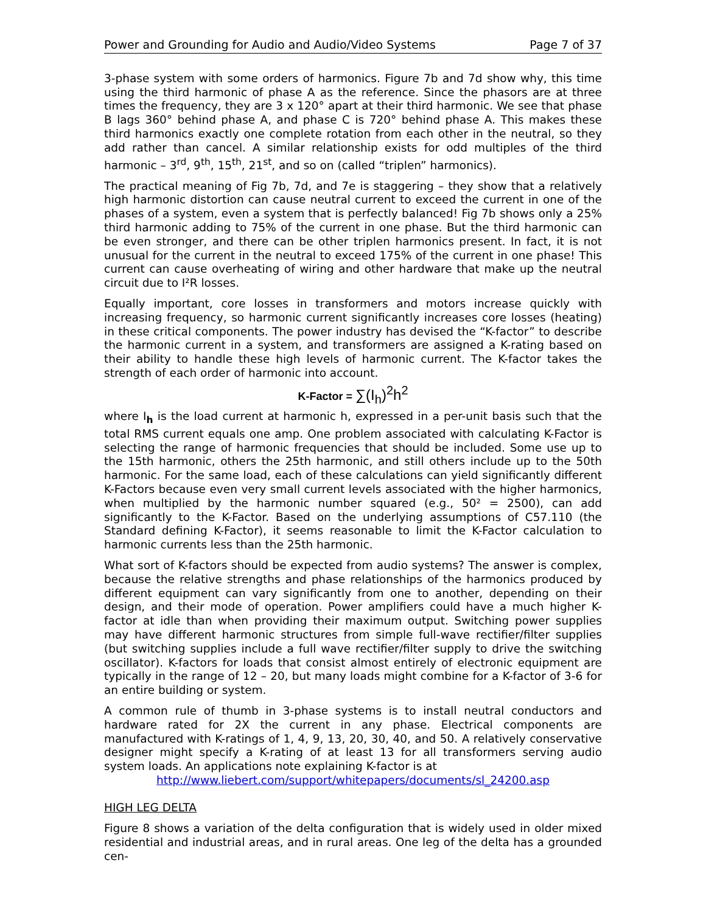Power and Grounding for Audio and Audio/Video Systems Page 7 of 37
3-phase system with some orders of harmonics. Figure 7b and 7d show why, this time using the third harmonic of phase A as the reference. Since the phasors are at three times the frequency, they are 3 x 120° apart at their third harmonic. We see that phase B lags 360° behind phase A, and phase C is 720° behind phase A. This makes these third harmonics exactly one complete rotation from each other in the neutral, so they add rather than cancel. A similar relationship exists for odd multiples of the third harmonic – 3<sup>rd</sup>, 9<sup>th</sup>, 15<sup>th</sup>, 21<sup>st</sup>, and so on (called “triplen” harmonics).
The practical meaning of Fig 7b, 7d, and 7e is staggering – they show that a relatively high harmonic distortion can cause neutral current to exceed the current in one of the phases of a system, even a system that is perfectly balanced! Fig 7b shows only a 25% third harmonic adding to 75% of the current in one phase. But the third harmonic can be even stronger, and there can be other triplen harmonics present. In fact, it is not unusual for the current in the neutral to exceed 175% of the current in one phase! This current can cause overheating of wiring and other hardware that make up the neutral circuit due to I²R losses.
Equally important, core losses in transformers and motors increase quickly with increasing frequency, so harmonic current significantly increases core losses (heating) in these critical components. The power industry has devised the “K-factor” to describe the harmonic current in a system, and transformers are assigned a K-rating based on their ability to handle these high levels of harmonic current. The K-factor takes the strength of each order of harmonic into account.
K-Factor = ∑(I<sub>h</sub>)<sup>2</sup>h<sup>2</sup>
where I<sub>h</sub> is the load current at harmonic h, expressed in a per-unit basis such that the total RMS current equals one amp. One problem associated with calculating K-Factor is selecting the range of harmonic frequencies that should be included. Some use up to the 15th harmonic, others the 25th harmonic, and still others include up to the 50th harmonic. For the same load, each of these calculations can yield significantly different K-Factors because even very small current levels associated with the higher harmonics, when multiplied by the harmonic number squared (e.g., 50² = 2500), can add significantly to the K-Factor. Based on the underlying assumptions of C57.110 (the Standard defining K-Factor), it seems reasonable to limit the K-Factor calculation to harmonic currents less than the 25th harmonic.
What sort of K-factors should be expected from audio systems? The answer is complex, because the relative strengths and phase relationships of the harmonics produced by different equipment can vary significantly from one to another, depending on their design, and their mode of operation. Power amplifiers could have a much higher K-factor at idle than when providing their maximum output. Switching power supplies may have different harmonic structures from simple full-wave rectifier/filter supplies (but switching supplies include a full wave rectifier/filter supply to drive the switching oscillator). K-factors for loads that consist almost entirely of electronic equipment are typically in the range of 12 – 20, but many loads might combine for a K-factor of 3-6 for an entire building or system.
A common rule of thumb in 3-phase systems is to install neutral conductors and hardware rated for 2X the current in any phase. Electrical components are manufactured with K-ratings of 1, 4, 9, 13, 20, 30, 40, and 50. A relatively conservative designer might specify a K-rating of at least 13 for all transformers serving audio system loads. An applications note explaining K-factor is at
http://www.liebert.com/support/whitepapers/documents/sl_24200.asp
HIGH LEG DELTA
Figure 8 shows a variation of the delta configuration that is widely used in older mixed residential and industrial areas, and in rural areas. One leg of the delta has a grounded cen-